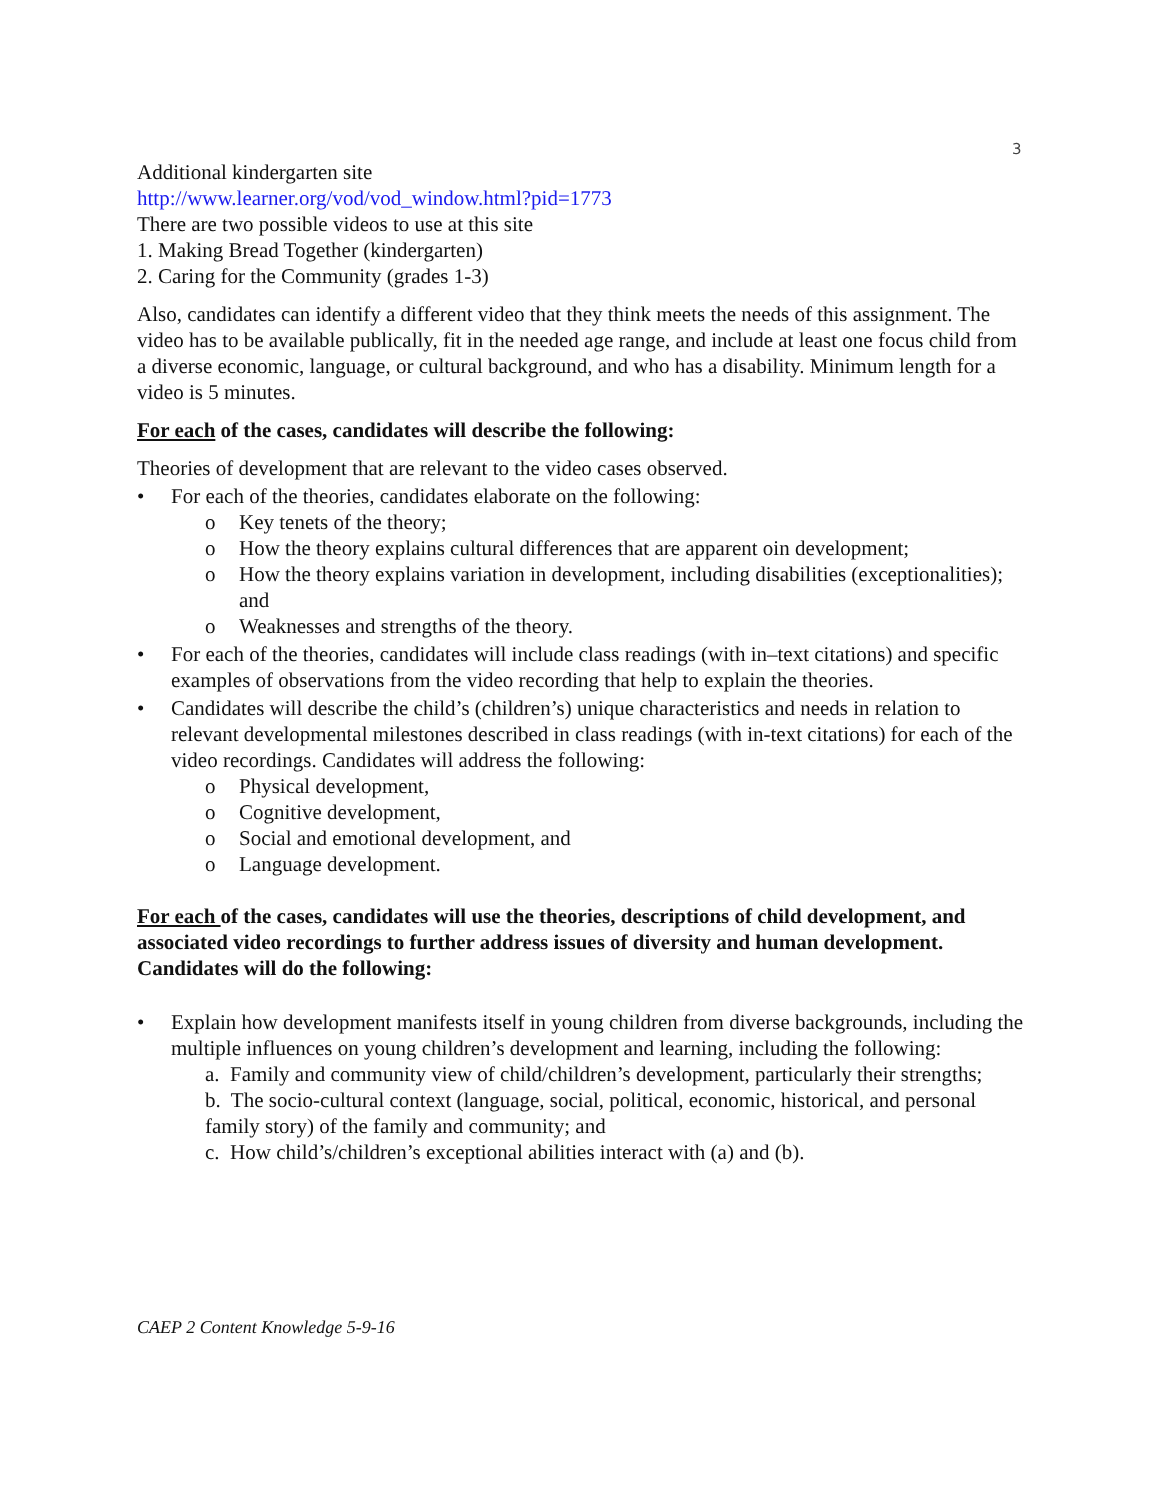3
Additional kindergarten site
http://www.learner.org/vod/vod_window.html?pid=1773
There are two possible videos to use at this site
1. Making Bread Together (kindergarten)
2. Caring for the Community (grades 1-3)
Also, candidates can identify a different video that they think meets the needs of this assignment. The video has to be available publically, fit in the needed age range, and include at least one focus child from a diverse economic, language, or cultural background, and who has a disability. Minimum length for a video is 5 minutes.
For each of the cases, candidates will describe the following:
Theories of development that are relevant to the video cases observed.
• For each of the theories, candidates elaborate on the following:
o Key tenets of the theory;
o How the theory explains cultural differences that are apparent oin development;
o How the theory explains variation in development, including disabilities (exceptionalities); and
o Weaknesses and strengths of the theory.
• For each of the theories, candidates will include class readings (with in–text citations) and specific examples of observations from the video recording that help to explain the theories.
• Candidates will describe the child’s (children’s) unique characteristics and needs in relation to relevant developmental milestones described in class readings (with in-text citations) for each of the video recordings. Candidates will address the following:
o Physical development,
o Cognitive development,
o Social and emotional development, and
o Language development.
For each of the cases, candidates will use the theories, descriptions of child development, and associated video recordings to further address issues of diversity and human development. Candidates will do the following:
• Explain how development manifests itself in young children from diverse backgrounds, including the multiple influences on young children’s development and learning, including the following:
a. Family and community view of child/children’s development, particularly their strengths;
b. The socio-cultural context (language, social, political, economic, historical, and personal family story) of the family and community; and
c. How child’s/children’s exceptional abilities interact with (a) and (b).
CAEP 2 Content Knowledge 5-9-16